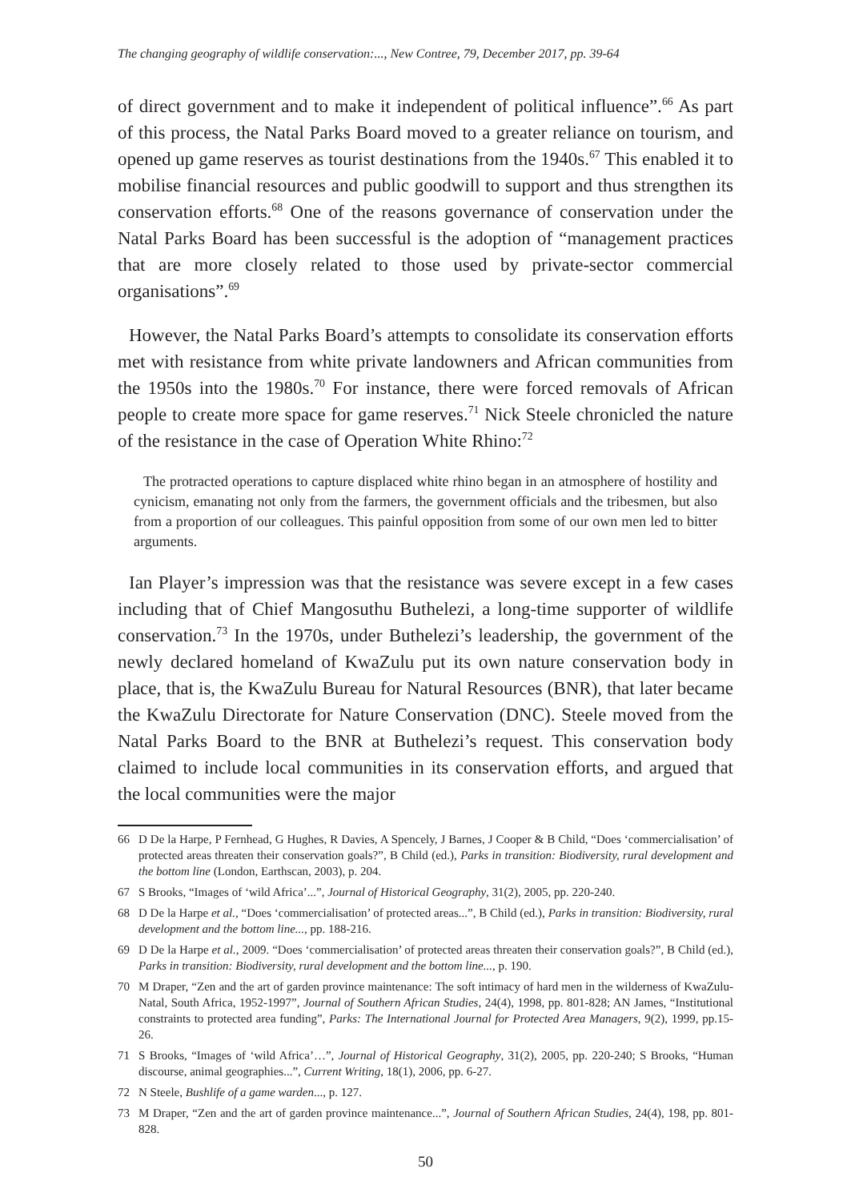The changing geography of wildlife conservation:..., New Contree, 79, December 2017, pp. 39-64
of direct government and to make it independent of political influence”.<sup>66</sup> As part of this process, the Natal Parks Board moved to a greater reliance on tourism, and opened up game reserves as tourist destinations from the 1940s.<sup>67</sup> This enabled it to mobilise financial resources and public goodwill to support and thus strengthen its conservation efforts.<sup>68</sup> One of the reasons governance of conservation under the Natal Parks Board has been successful is the adoption of “management practices that are more closely related to those used by private-sector commercial organisations”.<sup>69</sup>
However, the Natal Parks Board’s attempts to consolidate its conservation efforts met with resistance from white private landowners and African communities from the 1950s into the 1980s.<sup>70</sup> For instance, there were forced removals of African people to create more space for game reserves.<sup>71</sup> Nick Steele chronicled the nature of the resistance in the case of Operation White Rhino:<sup>72</sup>
The protracted operations to capture displaced white rhino began in an atmosphere of hostility and cynicism, emanating not only from the farmers, the government officials and the tribesmen, but also from a proportion of our colleagues. This painful opposition from some of our own men led to bitter arguments.
Ian Player’s impression was that the resistance was severe except in a few cases including that of Chief Mangosuthu Buthelezi, a long-time supporter of wildlife conservation.<sup>73</sup> In the 1970s, under Buthelezi’s leadership, the government of the newly declared homeland of KwaZulu put its own nature conservation body in place, that is, the KwaZulu Bureau for Natural Resources (BNR), that later became the KwaZulu Directorate for Nature Conservation (DNC). Steele moved from the Natal Parks Board to the BNR at Buthelezi’s request. This conservation body claimed to include local communities in its conservation efforts, and argued that the local communities were the major
66 D De la Harpe, P Fernhead, G Hughes, R Davies, A Spencely, J Barnes, J Cooper & B Child, “Does ‘commercialisation’ of protected areas threaten their conservation goals?”, B Child (ed.), Parks in transition: Biodiversity, rural development and the bottom line (London, Earthscan, 2003), p. 204.
67 S Brooks, “Images of ‘wild Africa’...”, Journal of Historical Geography, 31(2), 2005, pp. 220-240.
68 D De la Harpe et al., “Does ‘commercialisation’ of protected areas...”, B Child (ed.), Parks in transition: Biodiversity, rural development and the bottom line..., pp. 188-216.
69 D De la Harpe et al., 2009. “Does ‘commercialisation’ of protected areas threaten their conservation goals?”, B Child (ed.), Parks in transition: Biodiversity, rural development and the bottom line..., p. 190.
70 M Draper, “Zen and the art of garden province maintenance: The soft intimacy of hard men in the wilderness of KwaZulu-Natal, South Africa, 1952-1997”, Journal of Southern African Studies, 24(4), 1998, pp. 801-828; AN James, “Institutional constraints to protected area funding”, Parks: The International Journal for Protected Area Managers, 9(2), 1999, pp.15-26.
71 S Brooks, “Images of ‘wild Africa’…”, Journal of Historical Geography, 31(2), 2005, pp. 220-240; S Brooks, “Human discourse, animal geographies...”, Current Writing, 18(1), 2006, pp. 6-27.
72 N Steele, Bushlife of a game warden..., p. 127.
73 M Draper, “Zen and the art of garden province maintenance...”, Journal of Southern African Studies, 24(4), 198, pp. 801-828.
50